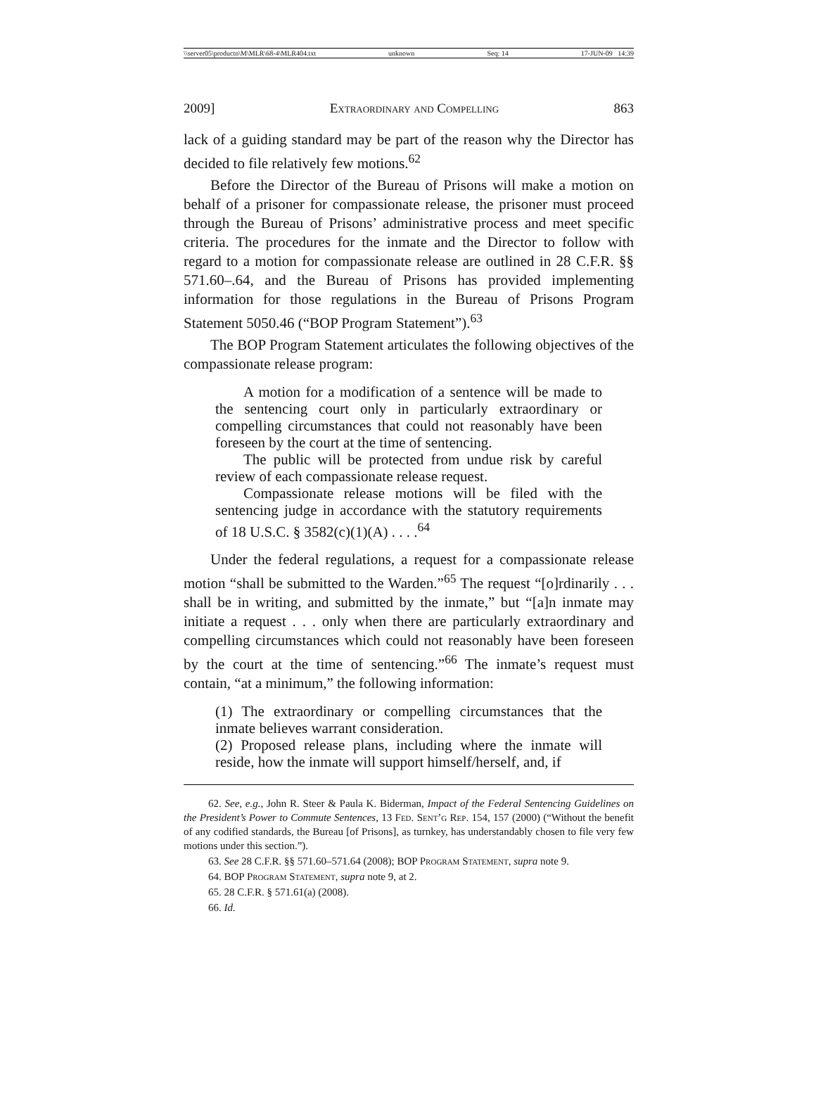\\server05\productn\M\MLR\68-4\MLR404.txt unknown Seq: 14 17-JUN-09 14:39
2009] Extraordinary and Compelling 863
lack of a guiding standard may be part of the reason why the Director has decided to file relatively few motions.<sup>62</sup>
Before the Director of the Bureau of Prisons will make a motion on behalf of a prisoner for compassionate release, the prisoner must proceed through the Bureau of Prisons’ administrative process and meet specific criteria. The procedures for the inmate and the Director to follow with regard to a motion for compassionate release are outlined in 28 C.F.R. §§ 571.60–.64, and the Bureau of Prisons has provided implementing information for those regulations in the Bureau of Prisons Program Statement 5050.46 (“BOP Program Statement”).<sup>63</sup>
The BOP Program Statement articulates the following objectives of the compassionate release program:
A motion for a modification of a sentence will be made to the sentencing court only in particularly extraordinary or compelling circumstances that could not reasonably have been foreseen by the court at the time of sentencing.
The public will be protected from undue risk by careful review of each compassionate release request.
Compassionate release motions will be filed with the sentencing judge in accordance with the statutory requirements of 18 U.S.C. § 3582(c)(1)(A) . . . .<sup>64</sup>
Under the federal regulations, a request for a compassionate release motion “shall be submitted to the Warden.”<sup>65</sup> The request “[o]rdinarily . . . shall be in writing, and submitted by the inmate,” but “[a]n inmate may initiate a request . . . only when there are particularly extraordinary and compelling circumstances which could not reasonably have been foreseen by the court at the time of sentencing.”<sup>66</sup> The inmate’s request must contain, “at a minimum,” the following information:
(1) The extraordinary or compelling circumstances that the inmate believes warrant consideration.
(2) Proposed release plans, including where the inmate will reside, how the inmate will support himself/herself, and, if
62. See, e.g., John R. Steer & Paula K. Biderman, Impact of the Federal Sentencing Guidelines on the President’s Power to Commute Sentences, 13 Fed. Sent’g Rep. 154, 157 (2000) (“Without the benefit of any codified standards, the Bureau [of Prisons], as turnkey, has understandably chosen to file very few motions under this section.”).
63. See 28 C.F.R. §§ 571.60–571.64 (2008); BOP Program Statement, supra note 9.
64. BOP Program Statement, supra note 9, at 2.
65. 28 C.F.R. § 571.61(a) (2008).
66. Id.